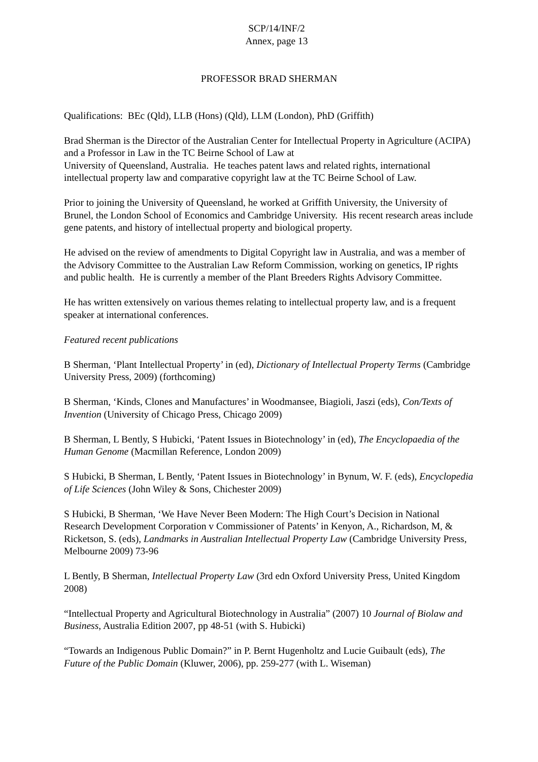SCP/14/INF/2
Annex, page 13
PROFESSOR BRAD SHERMAN
Qualifications: BEc (Qld), LLB (Hons) (Qld), LLM (London), PhD (Griffith)
Brad Sherman is the Director of the Australian Center for Intellectual Property in Agriculture (ACIPA) and a Professor in Law in the TC Beirne School of Law at
University of Queensland, Australia. He teaches patent laws and related rights, international intellectual property law and comparative copyright law at the TC Beirne School of Law.
Prior to joining the University of Queensland, he worked at Griffith University, the University of Brunel, the London School of Economics and Cambridge University. His recent research areas include gene patents, and history of intellectual property and biological property.
He advised on the review of amendments to Digital Copyright law in Australia, and was a member of the Advisory Committee to the Australian Law Reform Commission, working on genetics, IP rights and public health. He is currently a member of the Plant Breeders Rights Advisory Committee.
He has written extensively on various themes relating to intellectual property law, and is a frequent speaker at international conferences.
Featured recent publications
B Sherman, ‘Plant Intellectual Property’ in (ed), Dictionary of Intellectual Property Terms (Cambridge University Press, 2009) (forthcoming)
B Sherman, ‘Kinds, Clones and Manufactures’ in Woodmansee, Biagioli, Jaszi (eds), Con/Texts of Invention (University of Chicago Press, Chicago 2009)
B Sherman, L Bently, S Hubicki, ‘Patent Issues in Biotechnology’ in (ed), The Encyclopaedia of the Human Genome (Macmillan Reference, London 2009)
S Hubicki, B Sherman, L Bently, ‘Patent Issues in Biotechnology’ in Bynum, W. F. (eds), Encyclopedia of Life Sciences (John Wiley & Sons, Chichester 2009)
S Hubicki, B Sherman, ‘We Have Never Been Modern: The High Court’s Decision in National Research Development Corporation v Commissioner of Patents’ in Kenyon, A., Richardson, M, & Ricketson, S. (eds), Landmarks in Australian Intellectual Property Law (Cambridge University Press, Melbourne 2009) 73-96
L Bently, B Sherman, Intellectual Property Law (3rd edn Oxford University Press, United Kingdom 2008)
“Intellectual Property and Agricultural Biotechnology in Australia” (2007) 10 Journal of Biolaw and Business, Australia Edition 2007, pp 48-51 (with S. Hubicki)
“Towards an Indigenous Public Domain?” in P. Bernt Hugenholtz and Lucie Guibault (eds), The Future of the Public Domain (Kluwer, 2006), pp. 259-277 (with L. Wiseman)